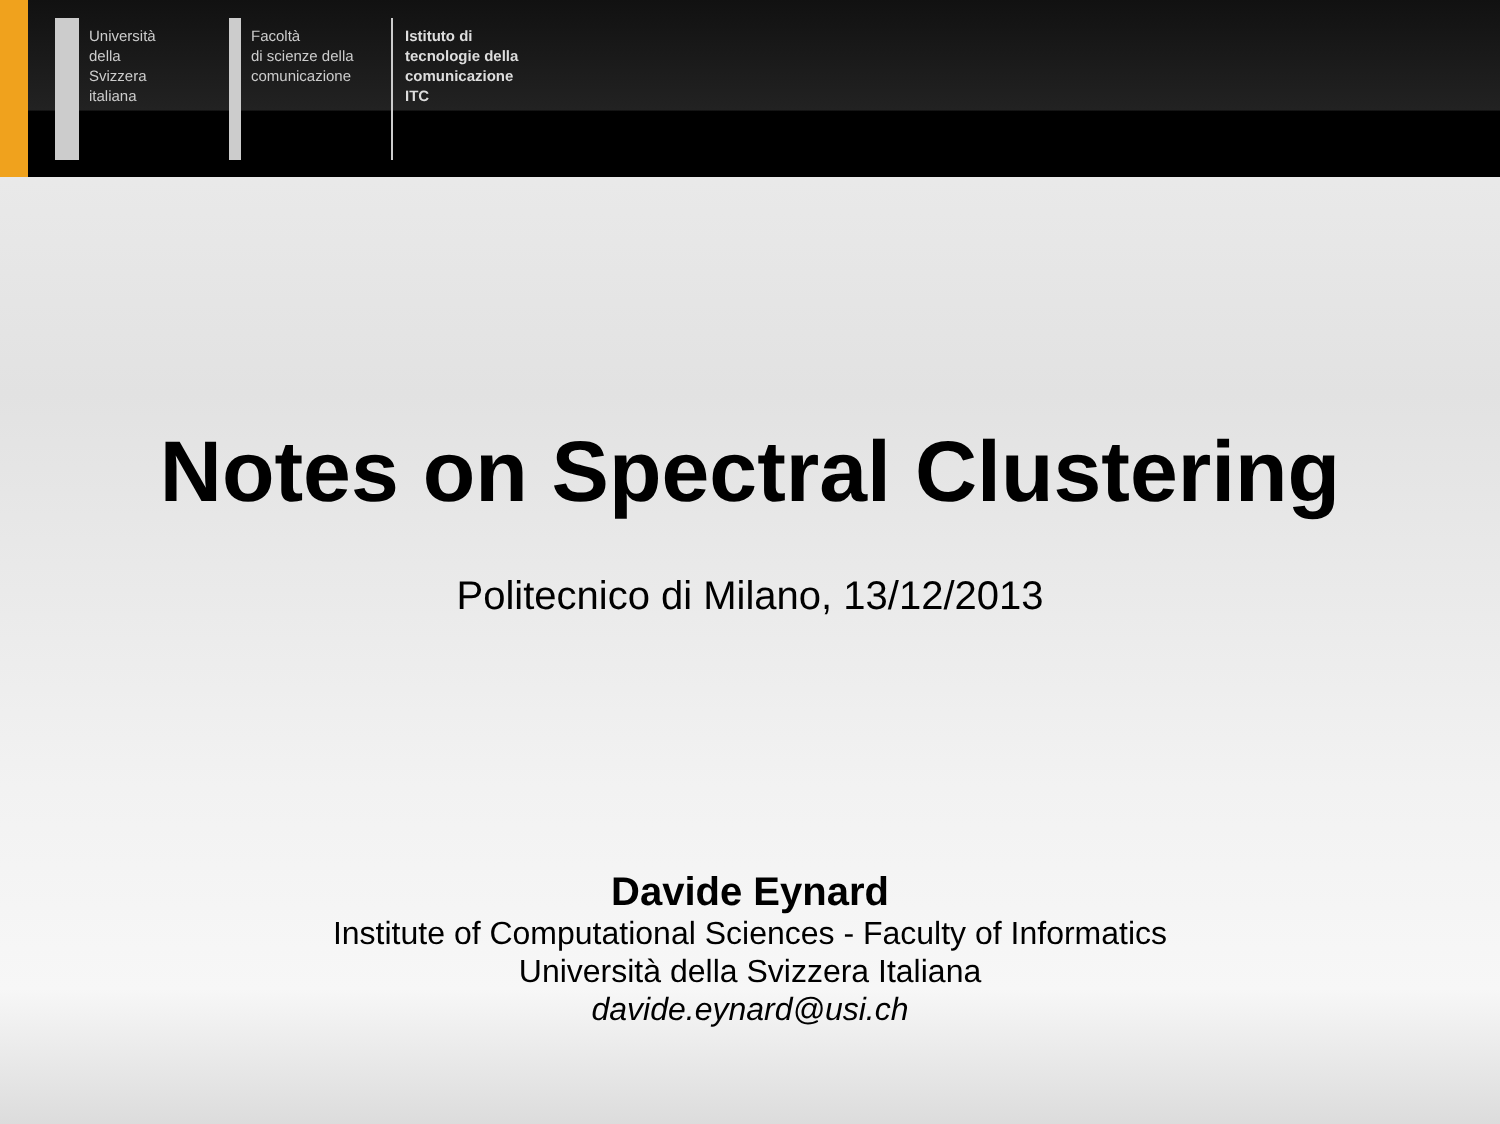Università
della
Svizzera
italiana
Facoltà
di scienze della
comunicazione
Istituto di
tecnologie della
comunicazione
ITC
Notes on Spectral Clustering
Politecnico di Milano, 13/12/2013
Davide Eynard
Institute of Computational Sciences - Faculty of Informatics
Università della Svizzera Italiana
davide.eynard@usi.ch